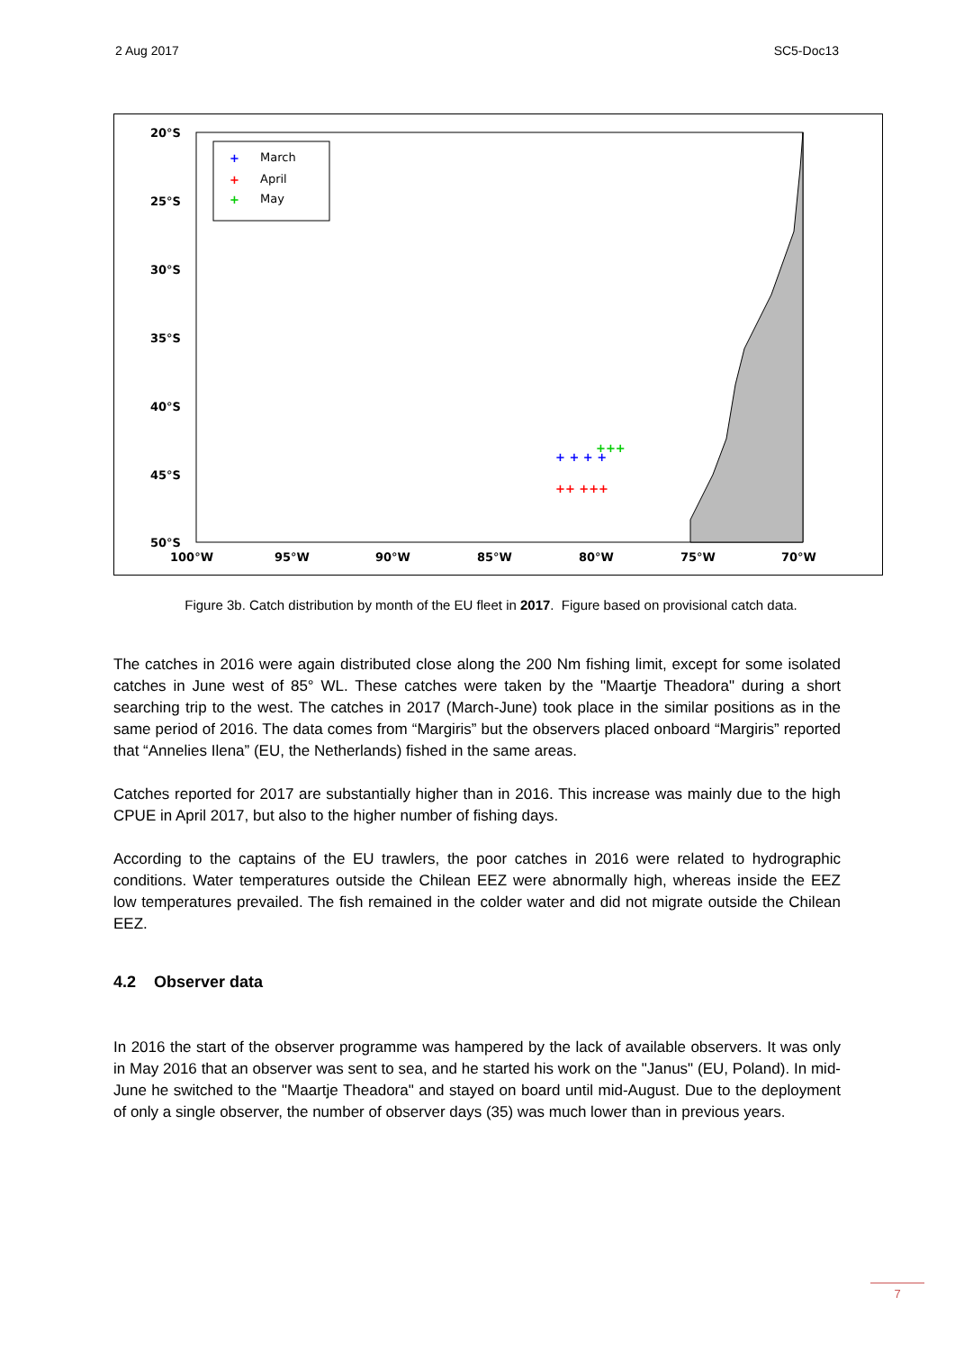2 Aug 2017 SC5-Doc13
20°S
25°S
30°S
35°S
40°S
45°S
50°S
100°W
95°W
90°W
85°W
80°W
75°W
70°W
March
April
May
+
+
+
+ + + +
+++
++ +++
Figure 3b. Catch distribution by month of the EU fleet in 2017. Figure based on provisional catch data.
The catches in 2016 were again distributed close along the 200 Nm fishing limit, except for some isolated catches in June west of 85° WL. These catches were taken by the "Maartje Theadora" during a short searching trip to the west. The catches in 2017 (March-June) took place in the similar positions as in the same period of 2016. The data comes from “Margiris” but the observers placed onboard “Margiris” reported that “Annelies Ilena” (EU, the Netherlands) fished in the same areas.
Catches reported for 2017 are substantially higher than in 2016. This increase was mainly due to the high CPUE in April 2017, but also to the higher number of fishing days.
According to the captains of the EU trawlers, the poor catches in 2016 were related to hydrographic conditions. Water temperatures outside the Chilean EEZ were abnormally high, whereas inside the EEZ low temperatures prevailed. The fish remained in the colder water and did not migrate outside the Chilean EEZ.
4.2 Observer data
In 2016 the start of the observer programme was hampered by the lack of available observers. It was only in May 2016 that an observer was sent to sea, and he started his work on the "Janus" (EU, Poland). In mid-June he switched to the "Maartje Theadora" and stayed on board until mid-August. Due to the deployment of only a single observer, the number of observer days (35) was much lower than in previous years.
7